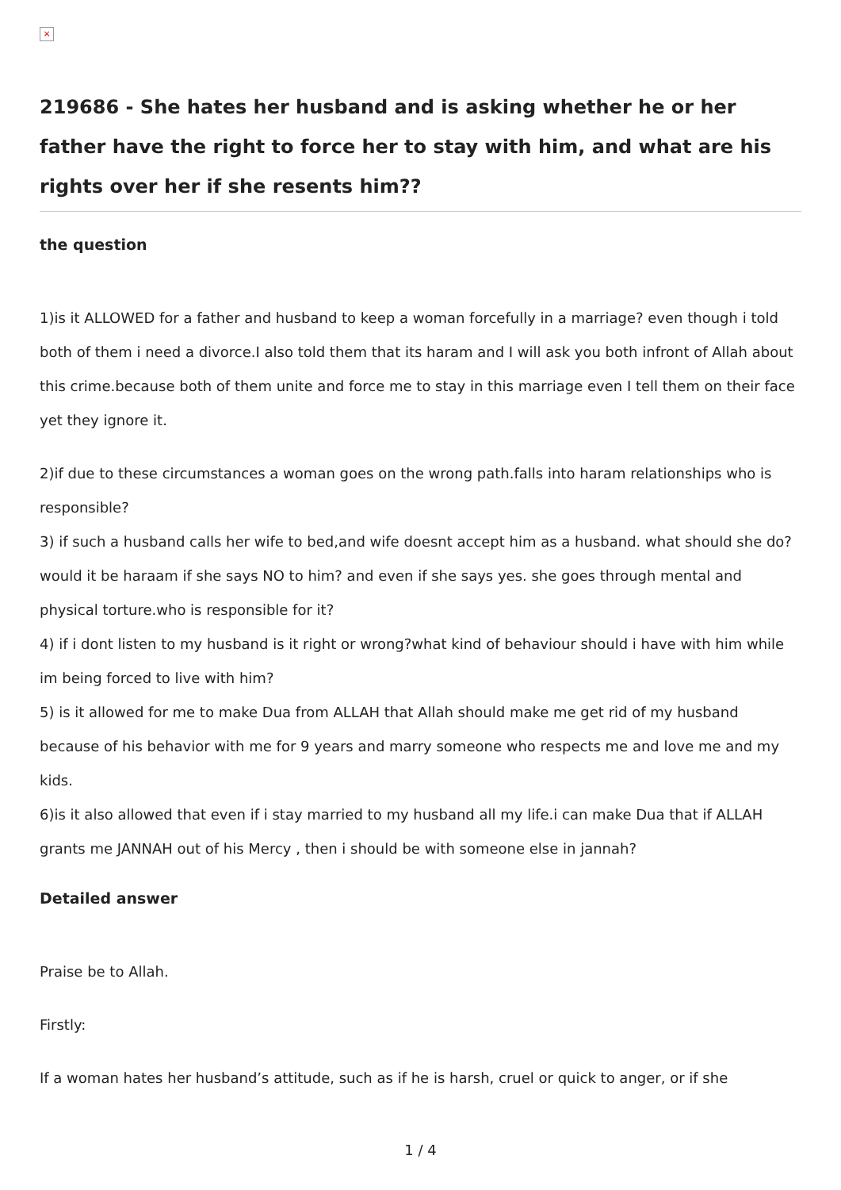×
219686 - She hates her husband and is asking whether he or her father have the right to force her to stay with him, and what are his rights over her if she resents him??
the question
1)is it ALLOWED for a father and husband to keep a woman forcefully in a marriage? even though i told both of them i need a divorce.I also told them that its haram and I will ask you both infront of Allah about this crime.because both of them unite and force me to stay in this marriage even I tell them on their face yet they ignore it.
2)if due to these circumstances a woman goes on the wrong path.falls into haram relationships who is responsible?
3) if such a husband calls her wife to bed,and wife doesnt accept him as a husband. what should she do? would it be haraam if she says NO to him? and even if she says yes. she goes through mental and physical torture.who is responsible for it?
4) if i dont listen to my husband is it right or wrong?what kind of behaviour should i have with him while im being forced to live with him?
5) is it allowed for me to make Dua from ALLAH that Allah should make me get rid of my husband because of his behavior with me for 9 years and marry someone who respects me and love me and my kids.
6)is it also allowed that even if i stay married to my husband all my life.i can make Dua that if ALLAH grants me JANNAH out of his Mercy , then i should be with someone else in jannah?
Detailed answer
Praise be to Allah.
Firstly:
If a woman hates her husband’s attitude, such as if he is harsh, cruel or quick to anger, or if she
1 / 4